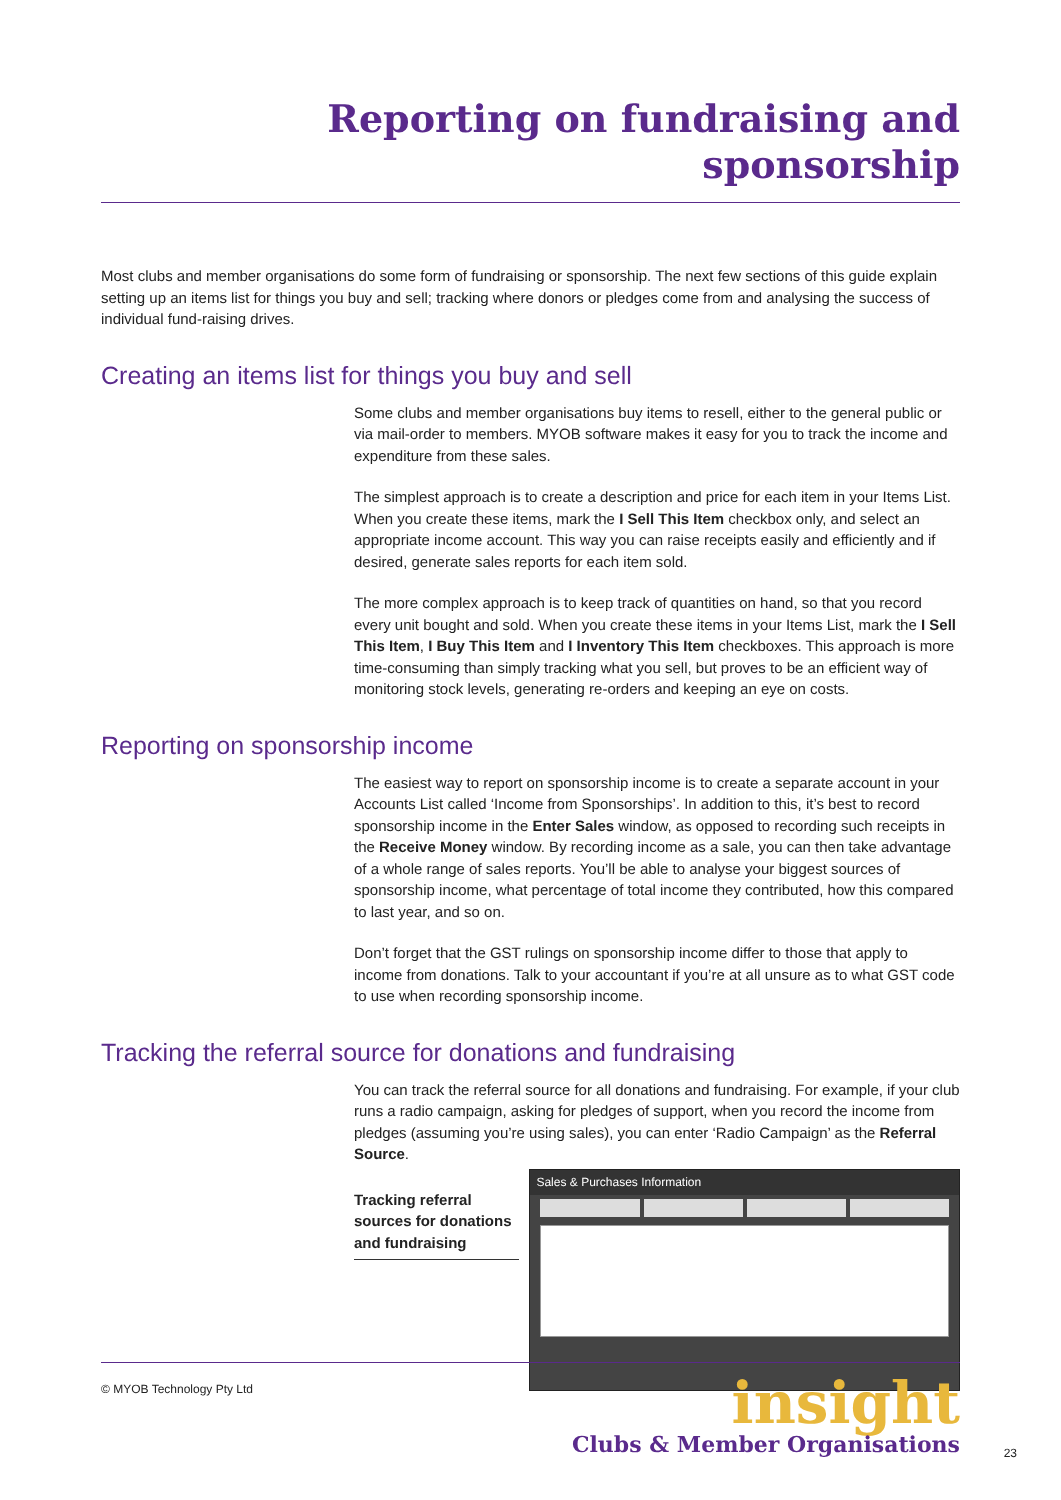Reporting on fundraising and sponsorship
Most clubs and member organisations do some form of fundraising or sponsorship. The next few sections of this guide explain setting up an items list for things you buy and sell; tracking where donors or pledges come from and analysing the success of individual fund-raising drives.
Creating an items list for things you buy and sell
Some clubs and member organisations buy items to resell, either to the general public or via mail-order to members. MYOB software makes it easy for you to track the income and expenditure from these sales.
The simplest approach is to create a description and price for each item in your Items List. When you create these items, mark the I Sell This Item checkbox only, and select an appropriate income account. This way you can raise receipts easily and efficiently and if desired, generate sales reports for each item sold.
The more complex approach is to keep track of quantities on hand, so that you record every unit bought and sold. When you create these items in your Items List, mark the I Sell This Item, I Buy This Item and I Inventory This Item checkboxes. This approach is more time-consuming than simply tracking what you sell, but proves to be an efficient way of monitoring stock levels, generating re-orders and keeping an eye on costs.
Reporting on sponsorship income
The easiest way to report on sponsorship income is to create a separate account in your Accounts List called ‘Income from Sponsorships’. In addition to this, it’s best to record sponsorship income in the Enter Sales window, as opposed to recording such receipts in the Receive Money window. By recording income as a sale, you can then take advantage of a whole range of sales reports. You’ll be able to analyse your biggest sources of sponsorship income, what percentage of total income they contributed, how this compared to last year, and so on.
Don’t forget that the GST rulings on sponsorship income differ to those that apply to income from donations. Talk to your accountant if you’re at all unsure as to what GST code to use when recording sponsorship income.
Tracking the referral source for donations and fundraising
You can track the referral source for all donations and fundraising. For example, if your club runs a radio campaign, asking for pledges of support, when you record the income from pledges (assuming you’re using sales), you can enter ‘Radio Campaign’ as the Referral Source.
Tracking referral sources for donations and fundraising
Sales & Purchases Information
© MYOB Technology Pty Ltd
insight
Clubs & Member Organisations
23